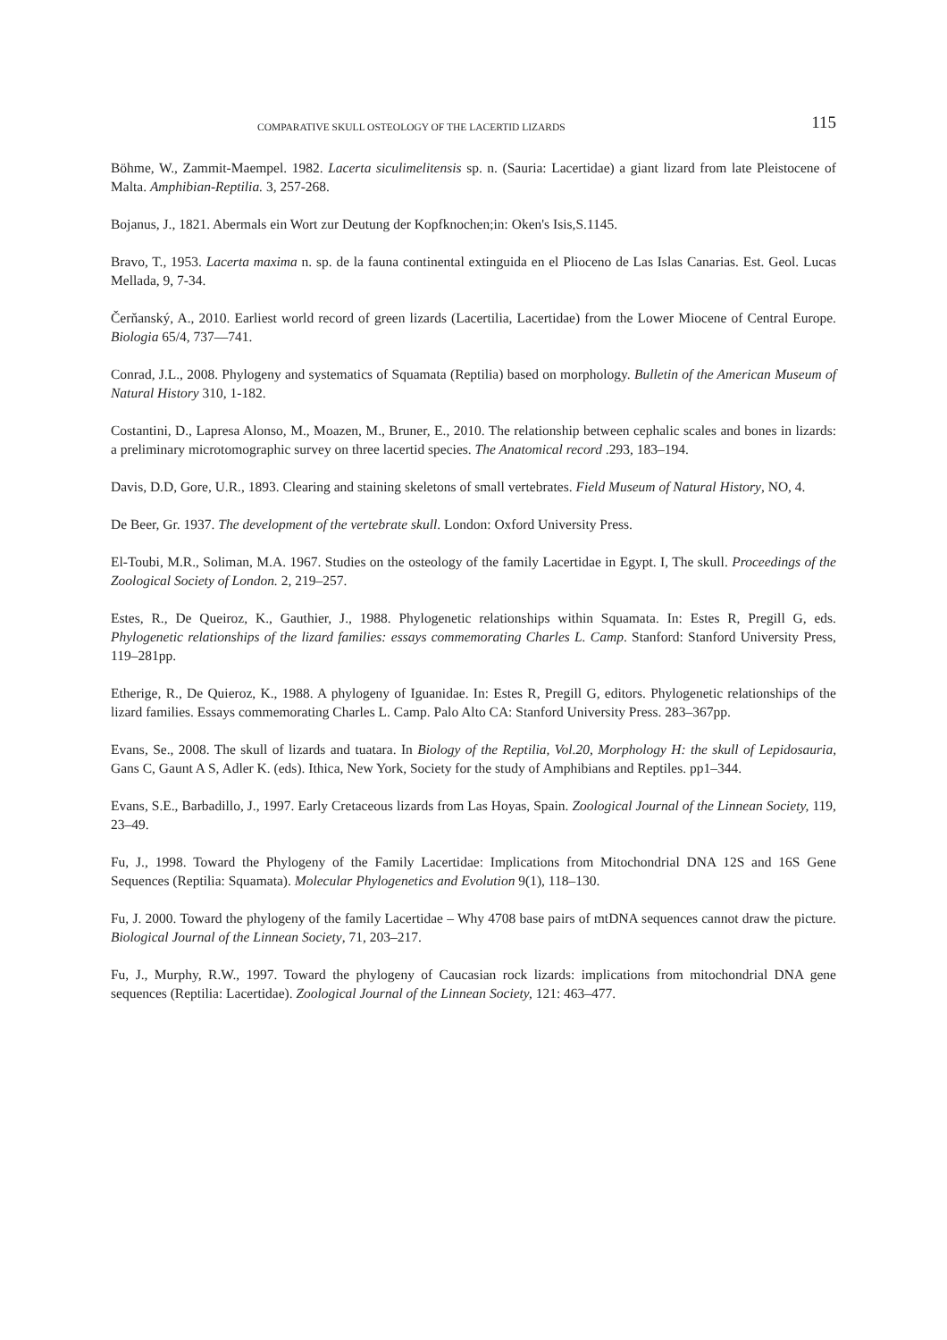COMPARATIVE SKULL OSTEOLOGY OF THE LACERTID LIZARDS 115
Böhme, W., Zammit-Maempel. 1982. Lacerta siculimelitensis sp. n. (Sauria: Lacertidae) a giant lizard from late Pleistocene of Malta. Amphibian-Reptilia. 3, 257-268.
Bojanus, J., 1821. Abermals ein Wort zur Deutung der Kopfknochen;in: Oken's Isis,S.1145.
Bravo, T., 1953. Lacerta maxima n. sp. de la fauna continental extinguida en el Plioceno de Las Islas Canarias. Est. Geol. Lucas Mellada, 9, 7-34.
Čerňanský, A., 2010. Earliest world record of green lizards (Lacertilia, Lacertidae) from the Lower Miocene of Central Europe. Biologia 65/4, 737—741.
Conrad, J.L., 2008. Phylogeny and systematics of Squamata (Reptilia) based on morphology. Bulletin of the American Museum of Natural History 310, 1-182.
Costantini, D., Lapresa Alonso, M., Moazen, M., Bruner, E., 2010. The relationship between cephalic scales and bones in lizards: a preliminary microtomographic survey on three lacertid species. The Anatomical record .293, 183–194.
Davis, D.D, Gore, U.R., 1893. Clearing and staining skeletons of small vertebrates. Field Museum of Natural History, NO, 4.
De Beer, Gr. 1937. The development of the vertebrate skull. London: Oxford University Press.
El-Toubi, M.R., Soliman, M.A. 1967. Studies on the osteology of the family Lacertidae in Egypt. I, The skull. Proceedings of the Zoological Society of London. 2, 219–257.
Estes, R., De Queiroz, K., Gauthier, J., 1988. Phylogenetic relationships within Squamata. In: Estes R, Pregill G, eds. Phylogenetic relationships of the lizard families: essays commemorating Charles L. Camp. Stanford: Stanford University Press, 119–281pp.
Etherige, R., De Quieroz, K., 1988. A phylogeny of Iguanidae. In: Estes R, Pregill G, editors. Phylogenetic relationships of the lizard families. Essays commemorating Charles L. Camp. Palo Alto CA: Stanford University Press. 283–367pp.
Evans, Se., 2008. The skull of lizards and tuatara. In Biology of the Reptilia, Vol.20, Morphology H: the skull of Lepidosauria, Gans C, Gaunt A S, Adler K. (eds). Ithica, New York, Society for the study of Amphibians and Reptiles. pp1–344.
Evans, S.E., Barbadillo, J., 1997. Early Cretaceous lizards from Las Hoyas, Spain. Zoological Journal of the Linnean Society, 119, 23–49.
Fu, J., 1998. Toward the Phylogeny of the Family Lacertidae: Implications from Mitochondrial DNA 12S and 16S Gene Sequences (Reptilia: Squamata). Molecular Phylogenetics and Evolution 9(1), 118–130.
Fu, J. 2000. Toward the phylogeny of the family Lacertidae – Why 4708 base pairs of mtDNA sequences cannot draw the picture. Biological Journal of the Linnean Society, 71, 203–217.
Fu, J., Murphy, R.W., 1997. Toward the phylogeny of Caucasian rock lizards: implications from mitochondrial DNA gene sequences (Reptilia: Lacertidae). Zoological Journal of the Linnean Society, 121: 463–477.